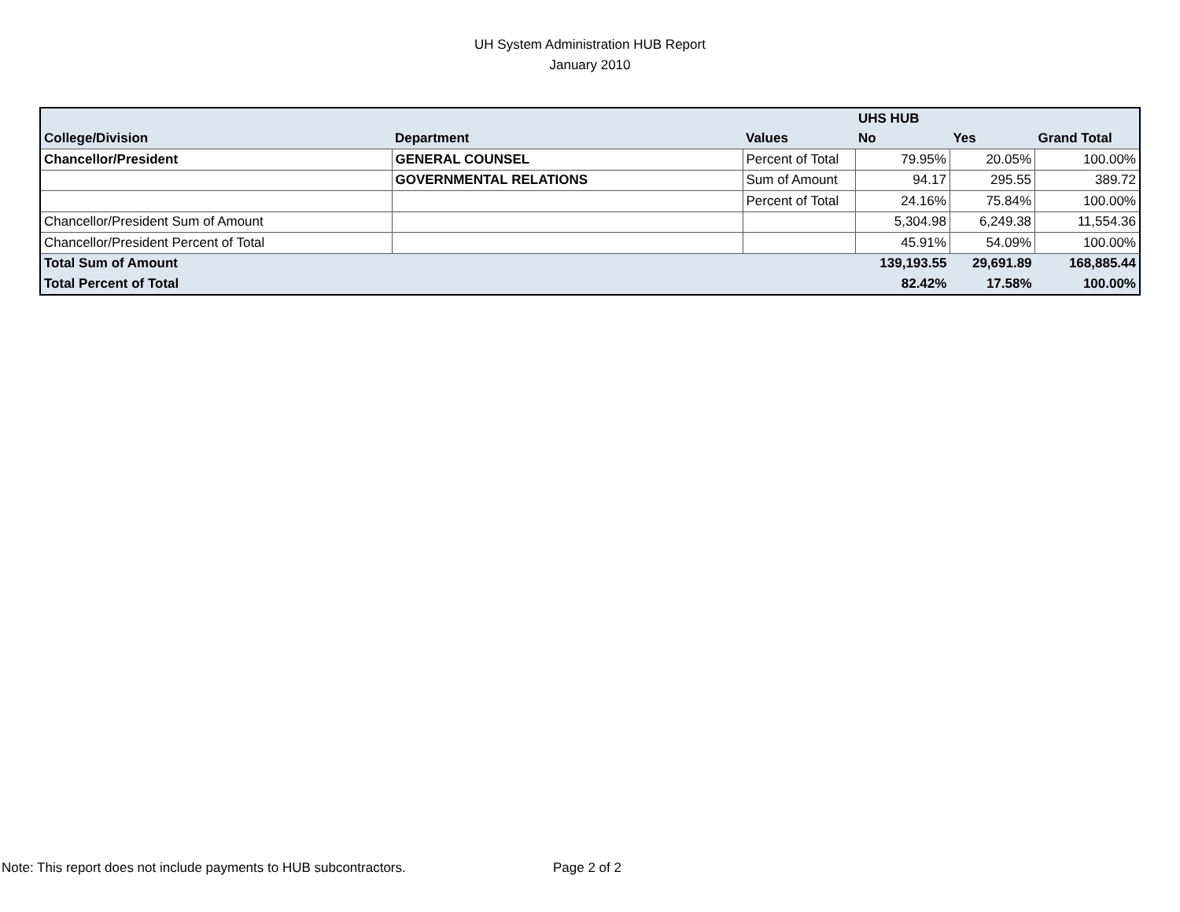UH System Administration HUB Report
January 2010
| | | | UHS HUB | | |
| College/Division | Department | Values | No | Yes | Grand Total |
| Chancellor/President | GENERAL COUNSEL | Percent of Total | 79.95% | 20.05% | 100.00% |
| | GOVERNMENTAL RELATIONS | Sum of Amount | 94.17 | 295.55 | 389.72 |
| | | Percent of Total | 24.16% | 75.84% | 100.00% |
| Chancellor/President Sum of Amount | | | 5,304.98 | 6,249.38 | 11,554.36 |
| Chancellor/President Percent of Total | | | 45.91% | 54.09% | 100.00% |
| Total Sum of Amount | | | 139,193.55 | 29,691.89 | 168,885.44 |
| Total Percent of Total | | | 82.42% | 17.58% | 100.00% |
Note: This report does not include payments to HUB subcontractors. Page 2 of 2